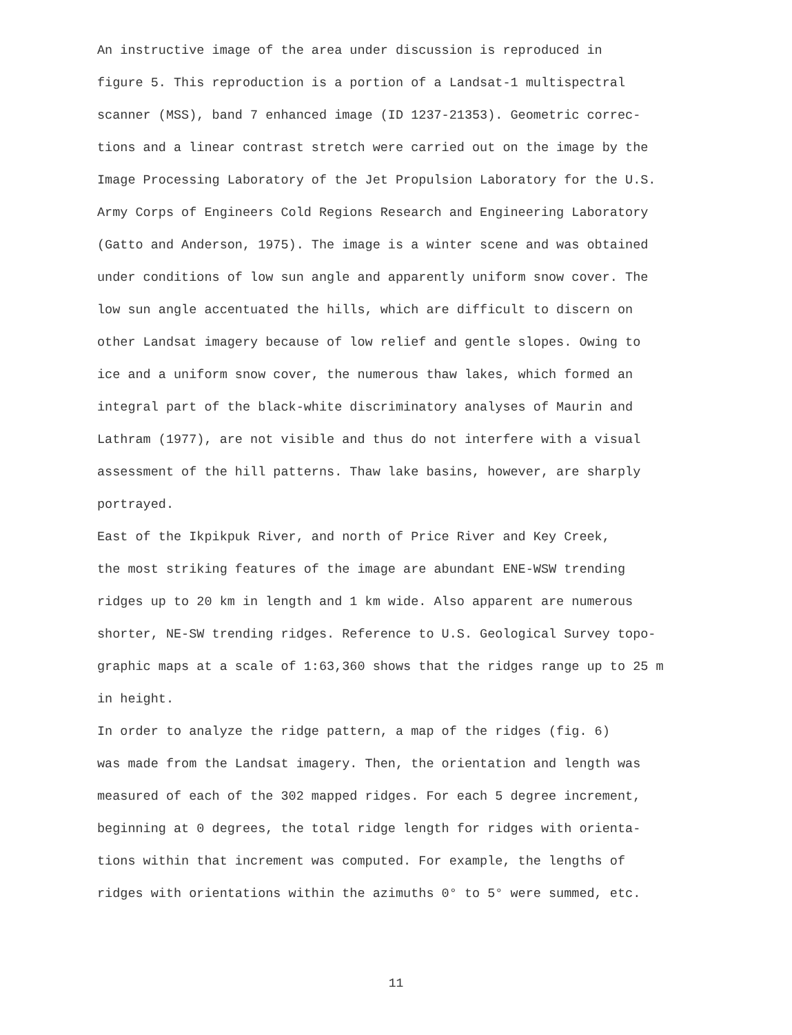An instructive image of the area under discussion is reproduced in figure 5. This reproduction is a portion of a Landsat-1 multispectral scanner (MSS), band 7 enhanced image (ID 1237-21353). Geometric correc- tions and a linear contrast stretch were carried out on the image by the Image Processing Laboratory of the Jet Propulsion Laboratory for the U.S. Army Corps of Engineers Cold Regions Research and Engineering Laboratory (Gatto and Anderson, 1975). The image is a winter scene and was obtained under conditions of low sun angle and apparently uniform snow cover. The low sun angle accentuated the hills, which are difficult to discern on other Landsat imagery because of low relief and gentle slopes. Owing to ice and a uniform snow cover, the numerous thaw lakes, which formed an integral part of the black-white discriminatory analyses of Maurin and Lathram (1977), are not visible and thus do not interfere with a visual assessment of the hill patterns. Thaw lake basins, however, are sharply portrayed.
East of the Ikpikpuk River, and north of Price River and Key Creek, the most striking features of the image are abundant ENE-WSW trending ridges up to 20 km in length and 1 km wide. Also apparent are numerous shorter, NE-SW trending ridges. Reference to U.S. Geological Survey topo- graphic maps at a scale of 1:63,360 shows that the ridges range up to 25 m in height.
In order to analyze the ridge pattern, a map of the ridges (fig. 6) was made from the Landsat imagery. Then, the orientation and length was measured of each of the 302 mapped ridges. For each 5 degree increment, beginning at 0 degrees, the total ridge length for ridges with orienta- tions within that increment was computed. For example, the lengths of ridges with orientations within the azimuths 0° to 5° were summed, etc.
11